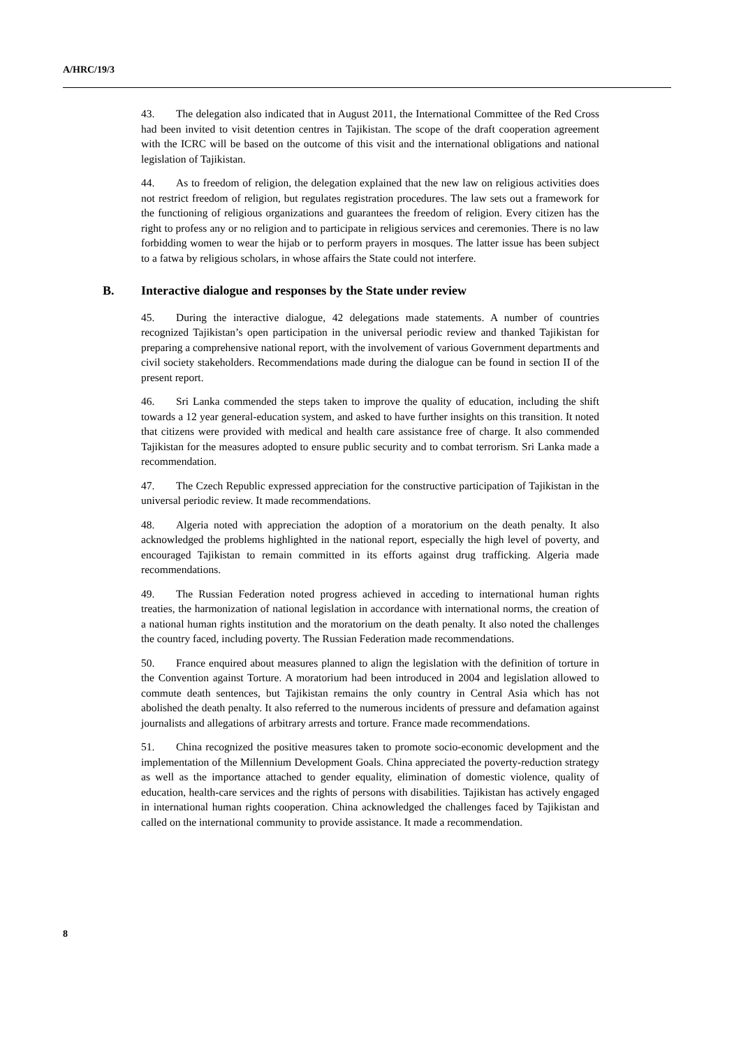A/HRC/19/3
43. The delegation also indicated that in August 2011, the International Committee of the Red Cross had been invited to visit detention centres in Tajikistan. The scope of the draft cooperation agreement with the ICRC will be based on the outcome of this visit and the international obligations and national legislation of Tajikistan.
44. As to freedom of religion, the delegation explained that the new law on religious activities does not restrict freedom of religion, but regulates registration procedures. The law sets out a framework for the functioning of religious organizations and guarantees the freedom of religion. Every citizen has the right to profess any or no religion and to participate in religious services and ceremonies. There is no law forbidding women to wear the hijab or to perform prayers in mosques. The latter issue has been subject to a fatwa by religious scholars, in whose affairs the State could not interfere.
B. Interactive dialogue and responses by the State under review
45. During the interactive dialogue, 42 delegations made statements. A number of countries recognized Tajikistan’s open participation in the universal periodic review and thanked Tajikistan for preparing a comprehensive national report, with the involvement of various Government departments and civil society stakeholders. Recommendations made during the dialogue can be found in section II of the present report.
46. Sri Lanka commended the steps taken to improve the quality of education, including the shift towards a 12 year general-education system, and asked to have further insights on this transition. It noted that citizens were provided with medical and health care assistance free of charge. It also commended Tajikistan for the measures adopted to ensure public security and to combat terrorism. Sri Lanka made a recommendation.
47. The Czech Republic expressed appreciation for the constructive participation of Tajikistan in the universal periodic review. It made recommendations.
48. Algeria noted with appreciation the adoption of a moratorium on the death penalty. It also acknowledged the problems highlighted in the national report, especially the high level of poverty, and encouraged Tajikistan to remain committed in its efforts against drug trafficking. Algeria made recommendations.
49. The Russian Federation noted progress achieved in acceding to international human rights treaties, the harmonization of national legislation in accordance with international norms, the creation of a national human rights institution and the moratorium on the death penalty. It also noted the challenges the country faced, including poverty. The Russian Federation made recommendations.
50. France enquired about measures planned to align the legislation with the definition of torture in the Convention against Torture. A moratorium had been introduced in 2004 and legislation allowed to commute death sentences, but Tajikistan remains the only country in Central Asia which has not abolished the death penalty. It also referred to the numerous incidents of pressure and defamation against journalists and allegations of arbitrary arrests and torture. France made recommendations.
51. China recognized the positive measures taken to promote socio-economic development and the implementation of the Millennium Development Goals. China appreciated the poverty-reduction strategy as well as the importance attached to gender equality, elimination of domestic violence, quality of education, health-care services and the rights of persons with disabilities. Tajikistan has actively engaged in international human rights cooperation. China acknowledged the challenges faced by Tajikistan and called on the international community to provide assistance. It made a recommendation.
8